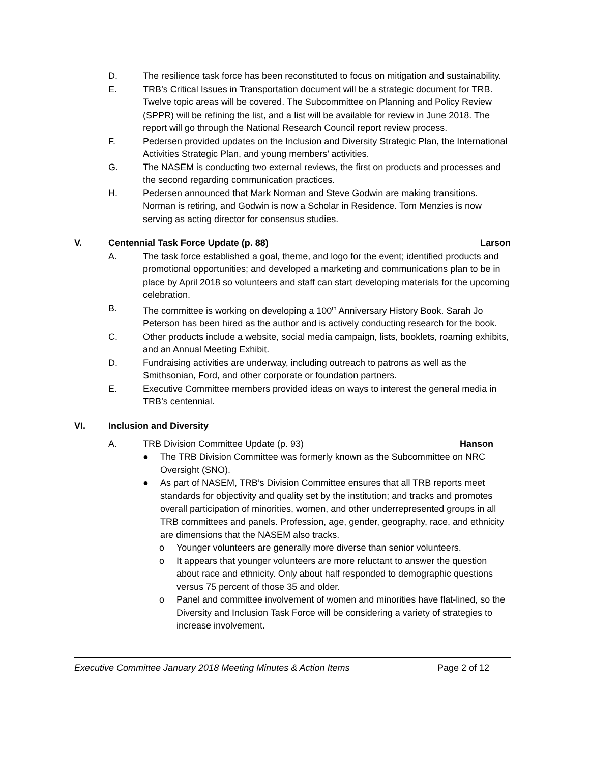D. The resilience task force has been reconstituted to focus on mitigation and sustainability.
E. TRB’s Critical Issues in Transportation document will be a strategic document for TRB. Twelve topic areas will be covered. The Subcommittee on Planning and Policy Review (SPPR) will be refining the list, and a list will be available for review in June 2018. The report will go through the National Research Council report review process.
F. Pedersen provided updates on the Inclusion and Diversity Strategic Plan, the International Activities Strategic Plan, and young members’ activities.
G. The NASEM is conducting two external reviews, the first on products and processes and the second regarding communication practices.
H. Pedersen announced that Mark Norman and Steve Godwin are making transitions. Norman is retiring, and Godwin is now a Scholar in Residence. Tom Menzies is now serving as acting director for consensus studies.
V. Centennial Task Force Update (p. 88)
Larson
A. The task force established a goal, theme, and logo for the event; identified products and promotional opportunities; and developed a marketing and communications plan to be in place by April 2018 so volunteers and staff can start developing materials for the upcoming celebration.
B. The committee is working on developing a 100<sup>th</sup> Anniversary History Book. Sarah Jo Peterson has been hired as the author and is actively conducting research for the book.
C. Other products include a website, social media campaign, lists, booklets, roaming exhibits, and an Annual Meeting Exhibit.
D. Fundraising activities are underway, including outreach to patrons as well as the Smithsonian, Ford, and other corporate or foundation partners.
E. Executive Committee members provided ideas on ways to interest the general media in TRB’s centennial.
VI. Inclusion and Diversity
A. TRB Division Committee Update (p. 93)
Hanson
● The TRB Division Committee was formerly known as the Subcommittee on NRC Oversight (SNO).
● As part of NASEM, TRB’s Division Committee ensures that all TRB reports meet standards for objectivity and quality set by the institution; and tracks and promotes overall participation of minorities, women, and other underrepresented groups in all TRB committees and panels. Profession, age, gender, geography, race, and ethnicity are dimensions that the NASEM also tracks.
o Younger volunteers are generally more diverse than senior volunteers.
o It appears that younger volunteers are more reluctant to answer the question about race and ethnicity. Only about half responded to demographic questions versus 75 percent of those 35 and older.
o Panel and committee involvement of women and minorities have flat-lined, so the Diversity and Inclusion Task Force will be considering a variety of strategies to increase involvement.
Executive Committee January 2018 Meeting Minutes & Action Items Page 2 of 12